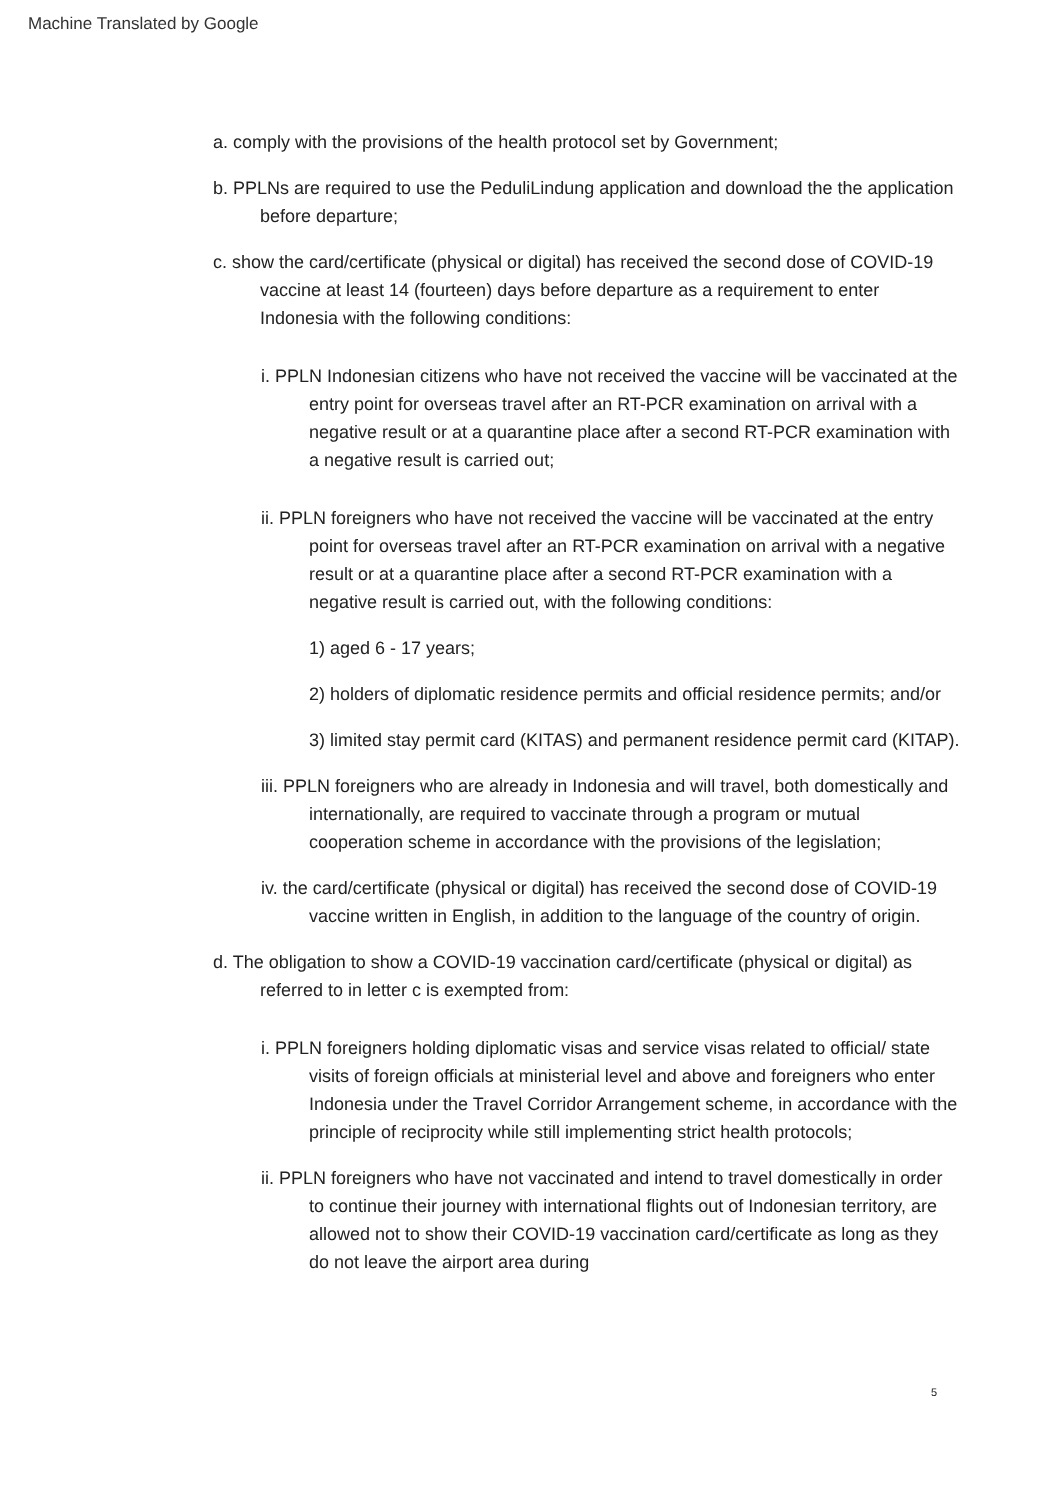Machine Translated by Google
a. comply with the provisions of the health protocol set by Government;
b. PPLNs are required to use the PeduliLindung application and download the the application before departure;
c. show the card/certificate (physical or digital) has received the second dose of COVID-19 vaccine at least 14 (fourteen) days before departure as a requirement to enter Indonesia with the following conditions:
i. PPLN Indonesian citizens who have not received the vaccine will be vaccinated at the entry point for overseas travel after an RT-PCR examination on arrival with a negative result or at a quarantine place after a second RT-PCR examination with a negative result is carried out;
ii. PPLN foreigners who have not received the vaccine will be vaccinated at the entry point for overseas travel after an RT-PCR examination on arrival with a negative result or at a quarantine place after a second RT-PCR examination with a negative result is carried out, with the following conditions:
1) aged 6 - 17 years;
2) holders of diplomatic residence permits and official residence permits; and/or
3) limited stay permit card (KITAS) and permanent residence permit card (KITAP).
iii. PPLN foreigners who are already in Indonesia and will travel, both domestically and internationally, are required to vaccinate through a program or mutual cooperation scheme in accordance with the provisions of the legislation;
iv. the card/certificate (physical or digital) has received the second dose of COVID-19 vaccine written in English, in addition to the language of the country of origin.
d. The obligation to show a COVID-19 vaccination card/certificate (physical or digital) as referred to in letter c is exempted from:
i. PPLN foreigners holding diplomatic visas and service visas related to official/ state visits of foreign officials at ministerial level and above and foreigners who enter Indonesia under the Travel Corridor Arrangement scheme, in accordance with the principle of reciprocity while still implementing strict health protocols;
ii. PPLN foreigners who have not vaccinated and intend to travel domestically in order to continue their journey with international flights out of Indonesian territory, are allowed not to show their COVID-19 vaccination card/certificate as long as they do not leave the airport area during
5